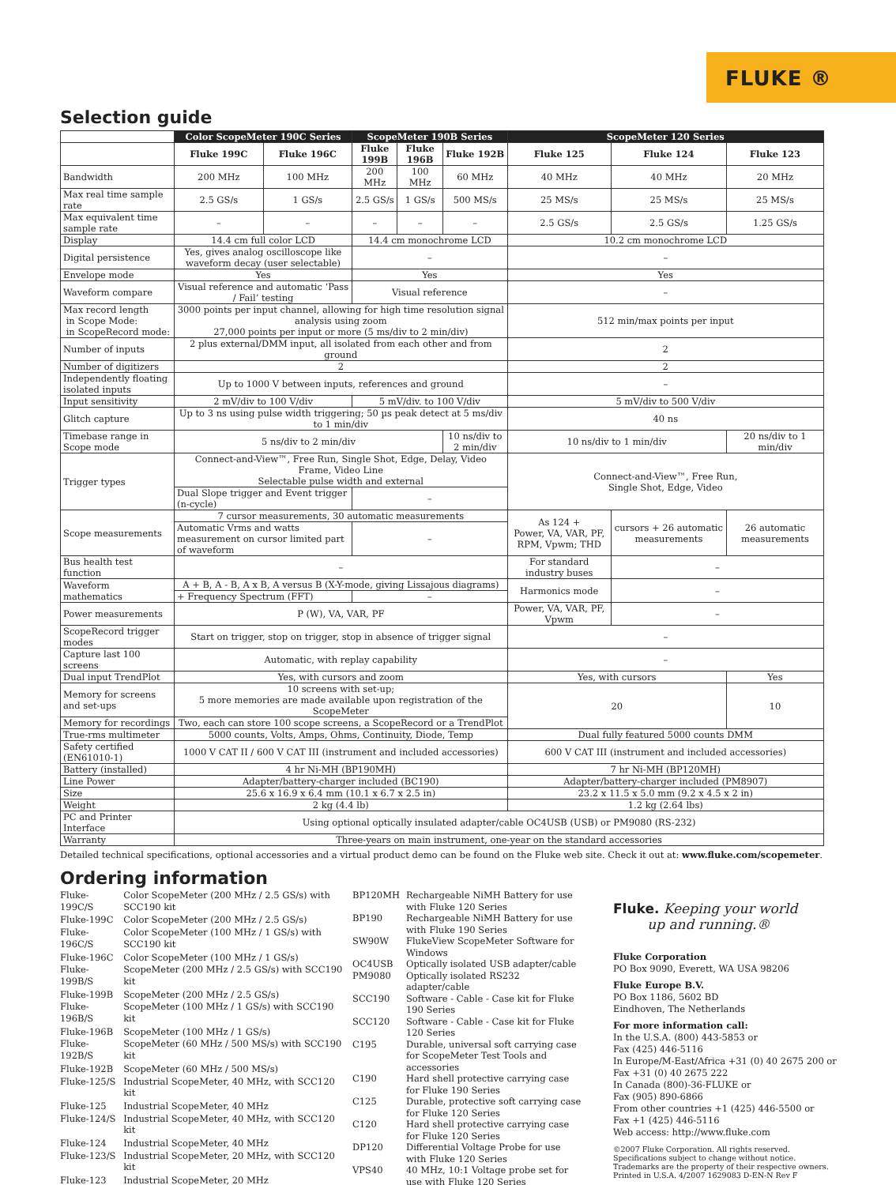FLUKE ®
Selection guide
| | Color ScopeMeter 190C Series | | ScopeMeter 190B Series | | | ScopeMeter 120 Series | | |
| --- | --- | --- | --- | --- | --- | --- | --- | --- |
| | Fluke 199C | Fluke 196C | Fluke 199B | Fluke 196B | Fluke 192B | Fluke 125 | Fluke 124 | Fluke 123 |
| Bandwidth | 200 MHz | 100 MHz | 200 MHz | 100 MHz | 60 MHz | 40 MHz | 40 MHz | 20 MHz |
| Max real time sample rate | 2.5 GS/s | 1 GS/s | 2.5 GS/s | 1 GS/s | 500 MS/s | 25 MS/s | 25 MS/s | 25 MS/s |
| Max equivalent time sample rate | – | – | – | – | – | 2.5 GS/s | 2.5 GS/s | 1.25 GS/s |
| Display | 14.4 cm full color LCD | | 14.4 cm monochrome LCD | | | 10.2 cm monochrome LCD | | |
| Digital persistence | Yes, gives analog oscilloscope like waveform decay (user selectable) | | – | | | – | | |
| Envelope mode | Yes | | Yes | | | Yes | | |
| Waveform compare | Visual reference and automatic ‘Pass / Fail’ testing | | Visual reference | | | – | | |
| Max record length in Scope Mode: in ScopeRecord mode: | 3000 points per input channel, allowing for high time resolution signal analysis using zoom 27,000 points per input or more (5 ms/div to 2 min/div) | | | | | 512 min/max points per input | | |
| Number of inputs | 2 plus external/DMM input, all isolated from each other and from ground | | | | | 2 | | |
| Number of digitizers | 2 | | | | | 2 | | |
| Independently floating isolated inputs | Up to 1000 V between inputs, references and ground | | | | | – | | |
| Input sensitivity | 2 mV/div to 100 V/div | | 5 mV/div. to 100 V/div | | | 5 mV/div to 500 V/div | | |
| Glitch capture | Up to 3 ns using pulse width triggering; 50 µs peak detect at 5 ms/div to 1 min/div | | | | | 40 ns | | |
| Timebase range in Scope mode | 5 ns/div to 2 min/div | | | | 10 ns/div to 2 min/div | 10 ns/div to 1 min/div | | 20 ns/div to 1 min/div |
| Trigger types | Connect-and-View™, Free Run, Single Shot, Edge, Delay, Video Frame, Video Line Selectable pulse width and external | | | | | Connect-and-View™, Free Run, Single Shot, Edge, Video | | |
| | Dual Slope trigger and Event trigger (n-cycle) | | – | | | | | |
| Scope measurements | 7 cursor measurements, 30 automatic measurements | | | | | As 124 + Power, VA, VAR, PF, RPM, Vpwm; THD | cursors + 26 automatic measurements | 26 automatic measurements |
| | Automatic Vrms and watts measurement on cursor limited part of waveform | | – | | | | | |
| Bus health test function | – | | | | | For standard industry buses | – | |
| Waveform mathematics | A + B, A - B, A x B, A versus B (X-Y-mode, giving Lissajous diagrams) | | | | | Harmonics mode | – | |
| | + Frequency Spectrum (FFT) | | – | | | | | |
| Power measurements | P (W), VA, VAR, PF | | | | | Power, VA, VAR, PF, Vpwm | – | |
| ScopeRecord trigger modes | Start on trigger, stop on trigger, stop in absence of trigger signal | | | | | – | | |
| Capture last 100 screens | Automatic, with replay capability | | | | | – | | |
| Dual input TrendPlot | Yes, with cursors and zoom | | | | | Yes, with cursors | | Yes |
| Memory for screens and set-ups | 10 screens with set-up; 5 more memories are made available upon registration of the ScopeMeter | | | | | 20 | | 10 |
| Memory for recordings | Two, each can store 100 scope screens, a ScopeRecord or a TrendPlot | | | | | | | |
| True-rms multimeter | 5000 counts, Volts, Amps, Ohms, Continuity, Diode, Temp | | | | | Dual fully featured 5000 counts DMM | | |
| Safety certified (EN61010-1) | 1000 V CAT II / 600 V CAT III (instrument and included accessories) | | | | | 600 V CAT III (instrument and included accessories) | | |
| Battery (installed) | 4 hr Ni-MH (BP190MH) | | | | | 7 hr Ni-MH (BP120MH) | | |
| Line Power | Adapter/battery-charger included (BC190) | | | | | Adapter/battery-charger included (PM8907) | | |
| Size | 25.6 x 16.9 x 6.4 mm (10.1 x 6.7 x 2.5 in) | | | | | 23.2 x 11.5 x 5.0 mm (9.2 x 4.5 x 2 in) | | |
| Weight | 2 kg (4.4 lb) | | | | | 1.2 kg (2.64 lbs) | | |
| PC and Printer Interface | Using optional optically insulated adapter/cable OC4USB (USB) or PM9080 (RS-232) | | | | | | | |
| Warranty | Three-years on main instrument, one-year on the standard accessories | | | | | | | |
Detailed technical specifications, optional accessories and a virtual product demo can be found on the Fluke web site. Check it out at: www.fluke.com/scopemeter.
Ordering information
| Fluke-199C/S | Color ScopeMeter (200 MHz / 2.5 GS/s) with SCC190 kit |
| Fluke-199C | Color ScopeMeter (200 MHz / 2.5 GS/s) |
| Fluke-196C/S | Color ScopeMeter (100 MHz / 1 GS/s) with SCC190 kit |
| Fluke-196C | Color ScopeMeter (100 MHz / 1 GS/s) |
| Fluke-199B/S | ScopeMeter (200 MHz / 2.5 GS/s) with SCC190 kit |
| Fluke-199B | ScopeMeter (200 MHz / 2.5 GS/s) |
| Fluke-196B/S | ScopeMeter (100 MHz / 1 GS/s) with SCC190 kit |
| Fluke-196B | ScopeMeter (100 MHz / 1 GS/s) |
| Fluke-192B/S | ScopeMeter (60 MHz / 500 MS/s) with SCC190 kit |
| Fluke-192B | ScopeMeter (60 MHz / 500 MS/s) |
| Fluke-125/S | Industrial ScopeMeter, 40 MHz, with SCC120 kit |
| Fluke-125 | Industrial ScopeMeter, 40 MHz |
| Fluke-124/S | Industrial ScopeMeter, 40 MHz, with SCC120 kit |
| Fluke-124 | Industrial ScopeMeter, 40 MHz |
| Fluke-123/S | Industrial ScopeMeter, 20 MHz, with SCC120 kit |
| Fluke-123 | Industrial ScopeMeter, 20 MHz |
| BP120MH | Rechargeable NiMH Battery for use with Fluke 120 Series |
| BP190 | Rechargeable NiMH Battery for use with Fluke 190 Series |
| SW90W | FlukeView ScopeMeter Software for Windows |
| OC4USB | Optically isolated USB adapter/cable |
| PM9080 | Optically isolated RS232 adapter/cable |
| SCC190 | Software - Cable - Case kit for Fluke 190 Series |
| SCC120 | Software - Cable - Case kit for Fluke 120 Series |
| C195 | Durable, universal soft carrying case for ScopeMeter Test Tools and accessories |
| C190 | Hard shell protective carrying case for Fluke 190 Series |
| C125 | Durable, protective soft carrying case for Fluke 120 Series |
| C120 | Hard shell protective carrying case for Fluke 120 Series |
| DP120 | Differential Voltage Probe for use with Fluke 120 Series |
| VPS40 | 40 MHz, 10:1 Voltage probe set for use with Fluke 120 Series |
Fluke. Keeping your world
up and running.®
Fluke Corporation
PO Box 9090, Everett, WA USA 98206
Fluke Europe B.V.
PO Box 1186, 5602 BD
Eindhoven, The Netherlands
For more information call:
In the U.S.A. (800) 443-5853 or
Fax (425) 446-5116
In Europe/M-East/Africa +31 (0) 40 2675 200 or
Fax +31 (0) 40 2675 222
In Canada (800)-36-FLUKE or
Fax (905) 890-6866
From other countries +1 (425) 446-5500 or
Fax +1 (425) 446-5116
Web access: http://www.fluke.com
©2007 Fluke Corporation. All rights reserved. Specifications subject to change without notice. Trademarks are the property of their respective owners. Printed in U.S.A. 4/2007 1629083 D-EN-N Rev F